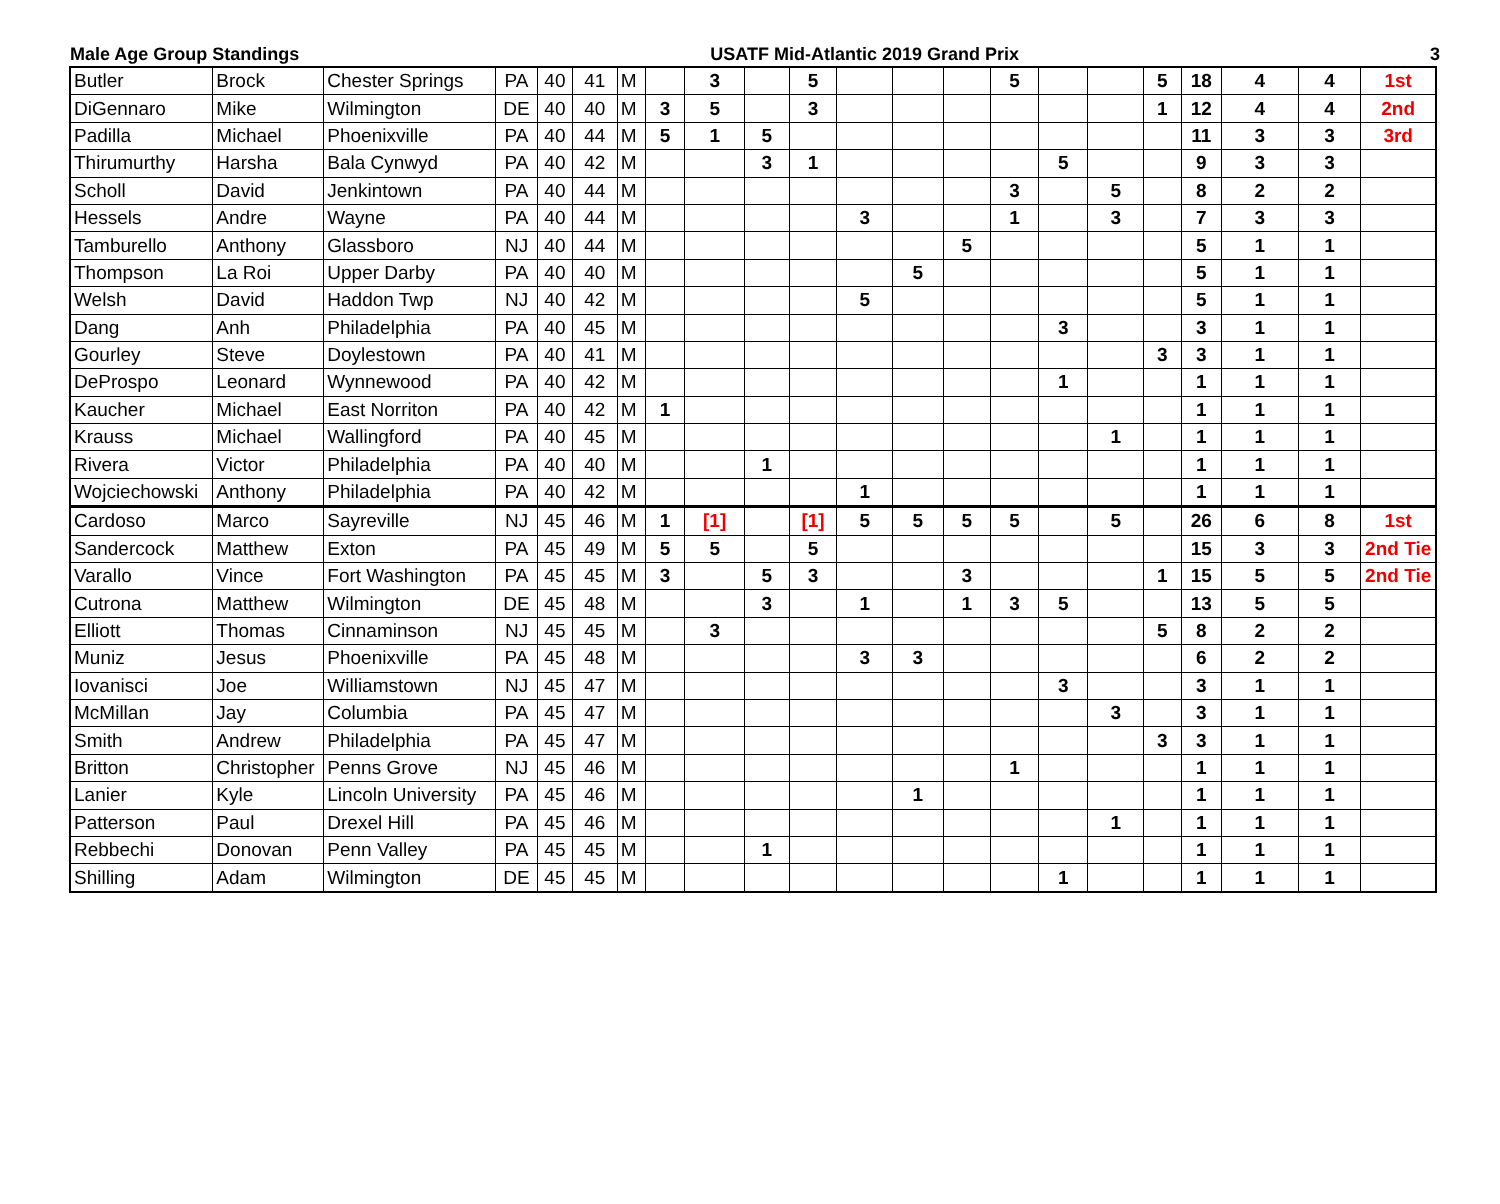Male Age Group Standings USATF Mid-Atlantic 2019 Grand Prix 3
| Butler | Brock | Chester Springs | PA | 40 | 41 | M | | 3 | | 5 | | | | 5 | | | 5 | 18 | 4 | 4 | 1st |
| DiGennaro | Mike | Wilmington | DE | 40 | 40 | M | 3 | 5 | | 3 | | | | | | | 1 | 12 | 4 | 4 | 2nd |
| Padilla | Michael | Phoenixville | PA | 40 | 44 | M | 5 | 1 | 5 | | | | | | | | | 11 | 3 | 3 | 3rd |
| Thirumurthy | Harsha | Bala Cynwyd | PA | 40 | 42 | M | | | 3 | 1 | | | | | 5 | | | 9 | 3 | 3 | |
| Scholl | David | Jenkintown | PA | 40 | 44 | M | | | | | | | | 3 | | 5 | | 8 | 2 | 2 | |
| Hessels | Andre | Wayne | PA | 40 | 44 | M | | | | | 3 | | | 1 | | 3 | | 7 | 3 | 3 | |
| Tamburello | Anthony | Glassboro | NJ | 40 | 44 | M | | | | | | | 5 | | | | | 5 | 1 | 1 | |
| Thompson | La Roi | Upper Darby | PA | 40 | 40 | M | | | | | | 5 | | | | | | 5 | 1 | 1 | |
| Welsh | David | Haddon Twp | NJ | 40 | 42 | M | | | | | 5 | | | | | | | 5 | 1 | 1 | |
| Dang | Anh | Philadelphia | PA | 40 | 45 | M | | | | | | | | | 3 | | | 3 | 1 | 1 | |
| Gourley | Steve | Doylestown | PA | 40 | 41 | M | | | | | | | | | | | 3 | 3 | 1 | 1 | |
| DeProspo | Leonard | Wynnewood | PA | 40 | 42 | M | | | | | | | | | 1 | | | 1 | 1 | 1 | |
| Kaucher | Michael | East Norriton | PA | 40 | 42 | M | 1 | | | | | | | | | | | 1 | 1 | 1 | |
| Krauss | Michael | Wallingford | PA | 40 | 45 | M | | | | | | | | | | 1 | | 1 | 1 | 1 | |
| Rivera | Victor | Philadelphia | PA | 40 | 40 | M | | | 1 | | | | | | | | | 1 | 1 | 1 | |
| Wojciechowski | Anthony | Philadelphia | PA | 40 | 42 | M | | | | | 1 | | | | | | | 1 | 1 | 1 | |
| Cardoso | Marco | Sayreville | NJ | 45 | 46 | M | 1 | [1] | | [1] | 5 | 5 | 5 | 5 | | 5 | | 26 | 6 | 8 | 1st |
| Sandercock | Matthew | Exton | PA | 45 | 49 | M | 5 | 5 | | 5 | | | | | | | | 15 | 3 | 3 | 2nd Tie |
| Varallo | Vince | Fort Washington | PA | 45 | 45 | M | 3 | | 5 | 3 | | | 3 | | | | 1 | 15 | 5 | 5 | 2nd Tie |
| Cutrona | Matthew | Wilmington | DE | 45 | 48 | M | | | 3 | | 1 | | 1 | 3 | 5 | | | 13 | 5 | 5 | |
| Elliott | Thomas | Cinnaminson | NJ | 45 | 45 | M | | 3 | | | | | | | | | 5 | 8 | 2 | 2 | |
| Muniz | Jesus | Phoenixville | PA | 45 | 48 | M | | | | | 3 | 3 | | | | | | 6 | 2 | 2 | |
| Iovanisci | Joe | Williamstown | NJ | 45 | 47 | M | | | | | | | | | 3 | | | 3 | 1 | 1 | |
| McMillan | Jay | Columbia | PA | 45 | 47 | M | | | | | | | | | | 3 | | 3 | 1 | 1 | |
| Smith | Andrew | Philadelphia | PA | 45 | 47 | M | | | | | | | | | | | 3 | 3 | 1 | 1 | |
| Britton | Christopher | Penns Grove | NJ | 45 | 46 | M | | | | | | | | 1 | | | | 1 | 1 | 1 | |
| Lanier | Kyle | Lincoln University | PA | 45 | 46 | M | | | | | | 1 | | | | | | 1 | 1 | 1 | |
| Patterson | Paul | Drexel Hill | PA | 45 | 46 | M | | | | | | | | | | 1 | | 1 | 1 | 1 | |
| Rebbechi | Donovan | Penn Valley | PA | 45 | 45 | M | | | 1 | | | | | | | | | 1 | 1 | 1 | |
| Shilling | Adam | Wilmington | DE | 45 | 45 | M | | | | | | | | | 1 | | | 1 | 1 | 1 | |